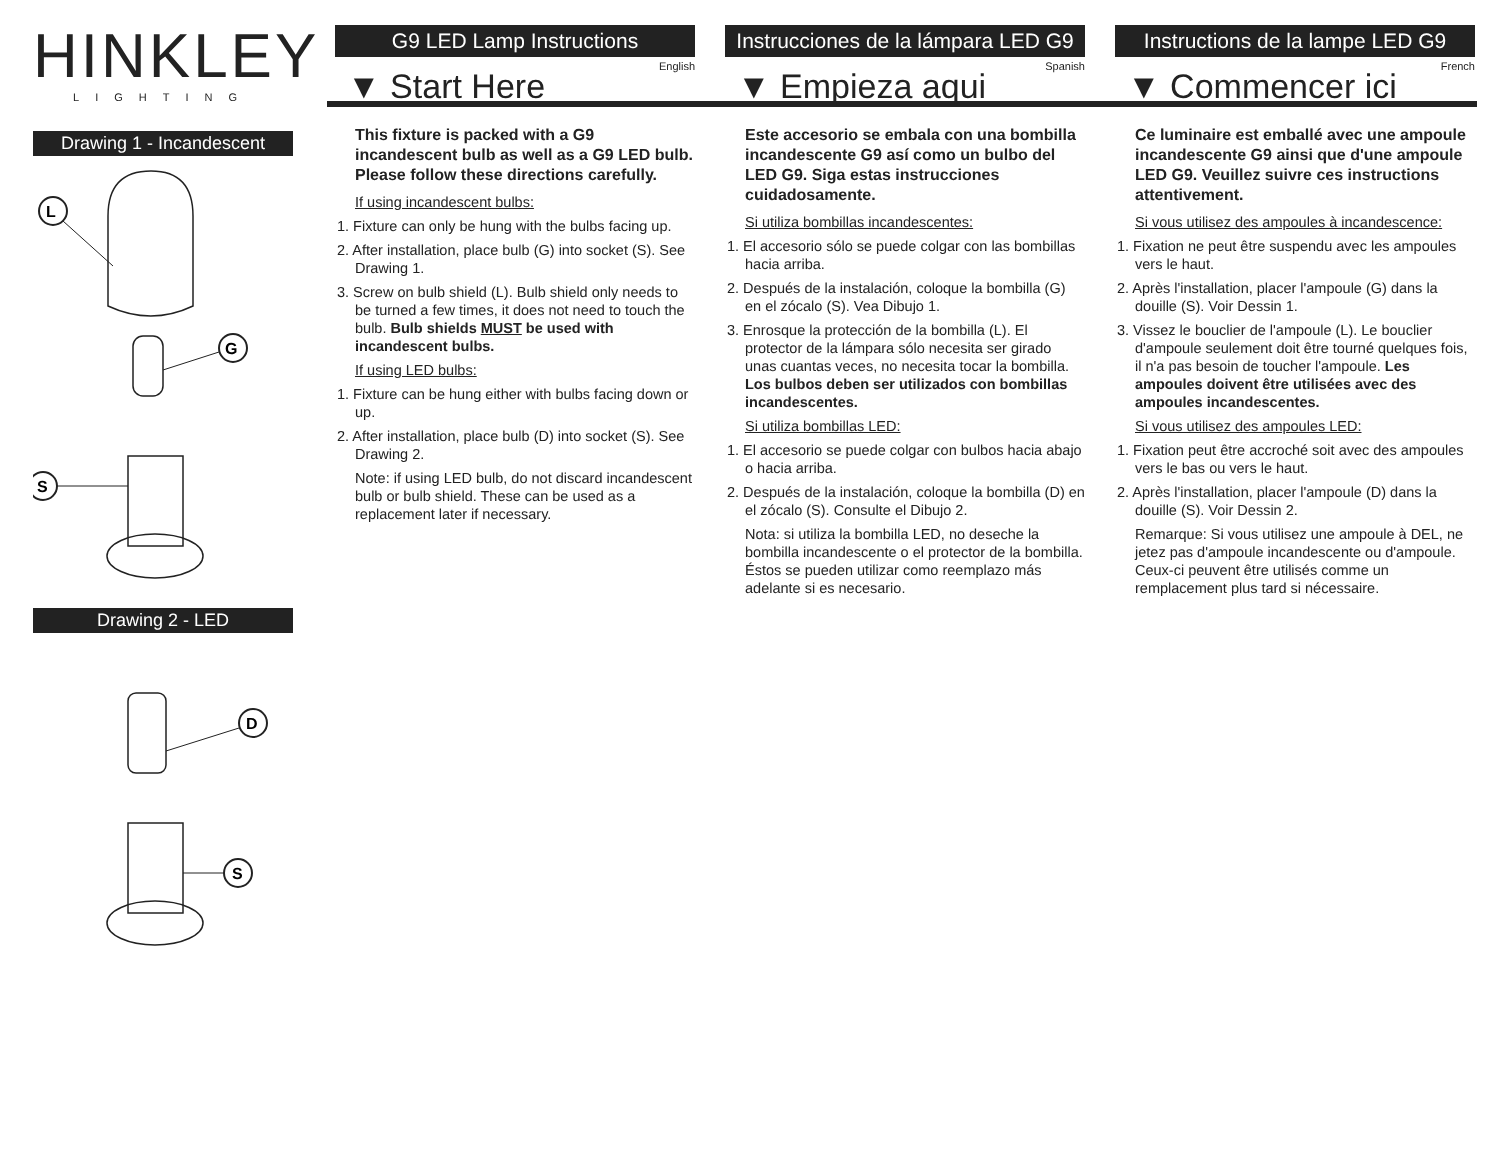HINKLEY
LIGHTING
Drawing 1 - Incandescent
L
G
S
Drawing 2 - LED
D
S
G9 LED Lamp Instructions
English
▼ Start Here
Instrucciones de la lámpara LED G9
Spanish
▼ Empieza aqui
Instructions de la lampe LED G9
French
▼ Commencer ici
This fixture is packed with a G9 incandescent bulb as well as a G9 LED bulb. Please follow these directions carefully.
If using incandescent bulbs:
1. Fixture can only be hung with the bulbs facing up.
2. After installation, place bulb (G) into socket (S). See Drawing 1.
3. Screw on bulb shield (L). Bulb shield only needs to be turned a few times, it does not need to touch the bulb. Bulb shields MUST be used with incandescent bulbs.
If using LED bulbs:
1. Fixture can be hung either with bulbs facing down or up.
2. After installation, place bulb (D) into socket (S). See Drawing 2.
Note: if using LED bulb, do not discard incandescent bulb or bulb shield. These can be used as a replacement later if necessary.
Este accesorio se embala con una bombilla incandescente G9 así como un bulbo del LED G9. Siga estas instrucciones cuidadosamente.
Si utiliza bombillas incandescentes:
1. El accesorio sólo se puede colgar con las bombillas hacia arriba.
2. Después de la instalación, coloque la bombilla (G) en el zócalo (S). Vea Dibujo 1.
3. Enrosque la protección de la bombilla (L). El protector de la lámpara sólo necesita ser girado unas cuantas veces, no necesita tocar la bombilla. Los bulbos deben ser utilizados con bombillas incandescentes.
Si utiliza bombillas LED:
1. El accesorio se puede colgar con bulbos hacia abajo o hacia arriba.
2. Después de la instalación, coloque la bombilla (D) en el zócalo (S). Consulte el Dibujo 2.
Nota: si utiliza la bombilla LED, no deseche la bombilla incandescente o el protector de la bombilla. Éstos se pueden utilizar como reemplazo más adelante si es necesario.
Ce luminaire est emballé avec une ampoule incandescente G9 ainsi que d'une ampoule LED G9. Veuillez suivre ces instructions attentivement.
Si vous utilisez des ampoules à incandescence:
1. Fixation ne peut être suspendu avec les ampoules vers le haut.
2. Après l'installation, placer l'ampoule (G) dans la douille (S). Voir Dessin 1.
3. Vissez le bouclier de l'ampoule (L). Le bouclier d'ampoule seulement doit être tourné quelques fois, il n'a pas besoin de toucher l'ampoule. Les ampoules doivent être utilisées avec des ampoules incandescentes.
Si vous utilisez des ampoules LED:
1. Fixation peut être accroché soit avec des ampoules vers le bas ou vers le haut.
2. Après l'installation, placer l'ampoule (D) dans la douille (S). Voir Dessin 2.
Remarque: Si vous utilisez une ampoule à DEL, ne jetez pas d'ampoule incandescente ou d'ampoule. Ceux-ci peuvent être utilisés comme un remplacement plus tard si nécessaire.